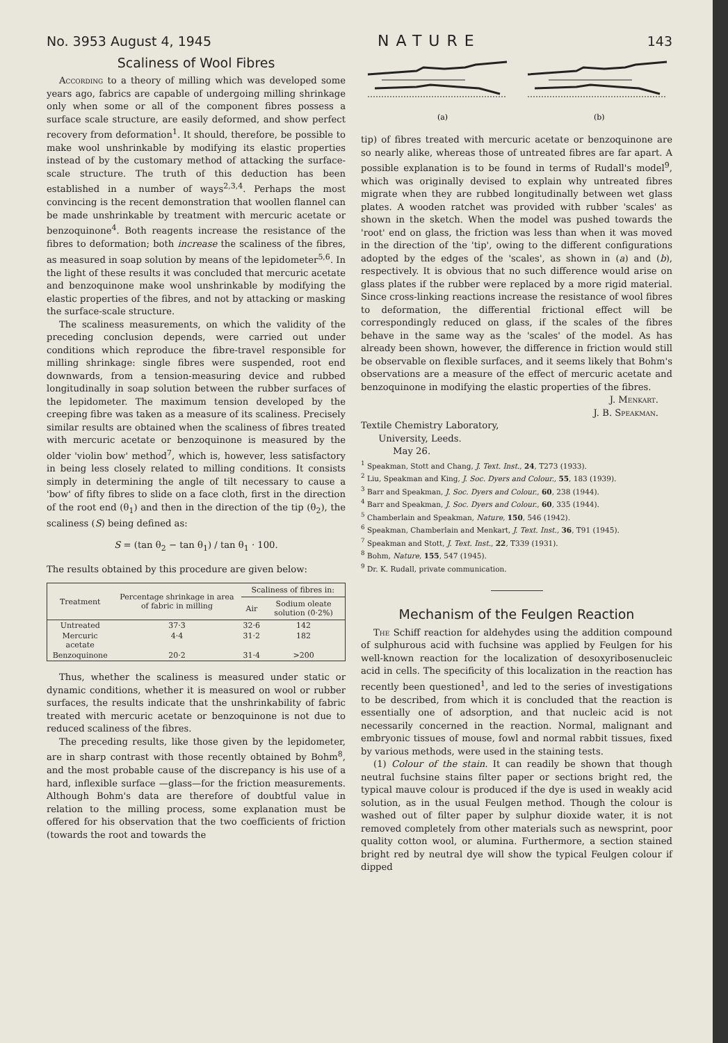No. 3953 August 4, 1945 NATURE 143
Scaliness of Wool Fibres
According to a theory of milling which was developed some years ago, fabrics are capable of undergoing milling shrinkage only when some or all of the component fibres possess a surface scale structure, are easily deformed, and show perfect recovery from deformation<sup>1</sup>. It should, therefore, be possible to make wool unshrinkable by modifying its elastic properties instead of by the customary method of attacking the surface-scale structure. The truth of this deduction has been established in a number of ways<sup>2,3,4</sup>. Perhaps the most convincing is the recent demonstration that woollen flannel can be made unshrinkable by treatment with mercuric acetate or benzoquinone<sup>4</sup>. Both reagents increase the resistance of the fibres to deformation; both increase the scaliness of the fibres, as measured in soap solution by means of the lepidometer<sup>5,6</sup>. In the light of these results it was concluded that mercuric acetate and benzoquinone make wool unshrinkable by modifying the elastic properties of the fibres, and not by attacking or masking the surface-scale structure.
The scaliness measurements, on which the validity of the preceding conclusion depends, were carried out under conditions which reproduce the fibre-travel responsible for milling shrinkage: single fibres were suspended, root end downwards, from a tension-measuring device and rubbed longitudinally in soap solution between the rubber surfaces of the lepidometer. The maximum tension developed by the creeping fibre was taken as a measure of its scaliness. Precisely similar results are obtained when the scaliness of fibres treated with mercuric acetate or benzoquinone is measured by the older 'violin bow' method<sup>7</sup>, which is, however, less satisfactory in being less closely related to milling conditions. It consists simply in determining the angle of tilt necessary to cause a 'bow' of fifty fibres to slide on a face cloth, first in the direction of the root end (θ<sub>1</sub>) and then in the direction of the tip (θ<sub>2</sub>), the scaliness (S) being defined as:
S = (tan θ<sub>2</sub> − tan θ<sub>1</sub>) / tan θ<sub>1</sub> · 100.
The results obtained by this procedure are given below:
| Treatment | Percentage shrinkage in area of fabric in milling | Scaliness of fibres in: | |
| --- | --- | --- | --- |
| | | Air | Sodium oleate solution (0·2%) |
| Untreated | 37·3 | 32·6 | 142 |
| Mercuric acetate | 4·4 | 31·2 | 182 |
| Benzoquinone | 20·2 | 31·4 | >200 |
Thus, whether the scaliness is measured under static or dynamic conditions, whether it is measured on wool or rubber surfaces, the results indicate that the unshrinkability of fabric treated with mercuric acetate or benzoquinone is not due to reduced scaliness of the fibres.
The preceding results, like those given by the lepidometer, are in sharp contrast with those recently obtained by Bohm<sup>8</sup>, and the most probable cause of the discrepancy is his use of a hard, inflexible surface —glass—for the friction measurements. Although Bohm's data are therefore of doubtful value in relation to the milling process, some explanation must be offered for his observation that the two coefficients of friction (towards the root and towards the
(a)
(b)
tip) of fibres treated with mercuric acetate or benzoquinone are so nearly alike, whereas those of untreated fibres are far apart. A possible explanation is to be found in terms of Rudall's model<sup>9</sup>, which was originally devised to explain why untreated fibres migrate when they are rubbed longitudinally between wet glass plates. A wooden ratchet was provided with rubber 'scales' as shown in the sketch. When the model was pushed towards the 'root' end on glass, the friction was less than when it was moved in the direction of the 'tip', owing to the different configurations adopted by the edges of the 'scales', as shown in (a) and (b), respectively. It is obvious that no such difference would arise on glass plates if the rubber were replaced by a more rigid material. Since cross-linking reactions increase the resistance of wool fibres to deformation, the differential frictional effect will be correspondingly reduced on glass, if the scales of the fibres behave in the same way as the 'scales' of the model. As has already been shown, however, the difference in friction would still be observable on flexible surfaces, and it seems likely that Bohm's observations are a measure of the effect of mercuric acetate and benzoquinone in modifying the elastic properties of the fibres.
J. Menkart.
J. B. Speakman.
Textile Chemistry Laboratory,
University, Leeds.
May 26.
<sup>1</sup> Speakman, Stott and Chang, J. Text. Inst., 24, T273 (1933).
<sup>2</sup> Liu, Speakman and King, J. Soc. Dyers and Colour., 55, 183 (1939).
<sup>3</sup> Barr and Speakman, J. Soc. Dyers and Colour., 60, 238 (1944).
<sup>4</sup> Barr and Speakman, J. Soc. Dyers and Colour., 60, 335 (1944).
<sup>5</sup> Chamberlain and Speakman, Nature, 150, 546 (1942).
<sup>6</sup> Speakman, Chamberlain and Menkart, J. Text. Inst., 36, T91 (1945).
<sup>7</sup> Speakman and Stott, J. Text. Inst., 22, T339 (1931).
<sup>8</sup> Bohm, Nature, 155, 547 (1945).
<sup>9</sup> Dr. K. Rudall, private communication.
Mechanism of the Feulgen Reaction
The Schiff reaction for aldehydes using the addition compound of sulphurous acid with fuchsine was applied by Feulgen for his well-known reaction for the localization of desoxyribosenucleic acid in cells. The specificity of this localization in the reaction has recently been questioned<sup>1</sup>, and led to the series of investigations to be described, from which it is concluded that the reaction is essentially one of adsorption, and that nucleic acid is not necessarily concerned in the reaction. Normal, malignant and embryonic tissues of mouse, fowl and normal rabbit tissues, fixed by various methods, were used in the staining tests.
(1) Colour of the stain. It can readily be shown that though neutral fuchsine stains filter paper or sections bright red, the typical mauve colour is produced if the dye is used in weakly acid solution, as in the usual Feulgen method. Though the colour is washed out of filter paper by sulphur dioxide water, it is not removed completely from other materials such as newsprint, poor quality cotton wool, or alumina. Furthermore, a section stained bright red by neutral dye will show the typical Feulgen colour if dipped